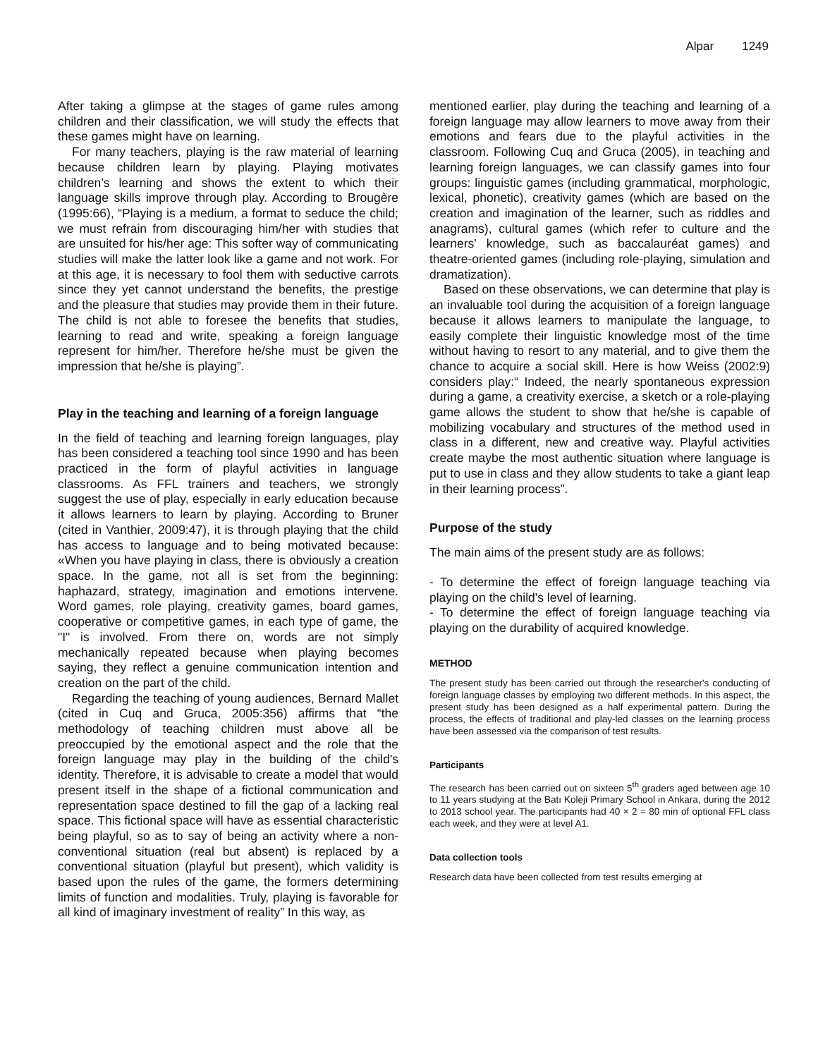Alpar 1249
After taking a glimpse at the stages of game rules among children and their classification, we will study the effects that these games might have on learning.
For many teachers, playing is the raw material of learning because children learn by playing. Playing motivates children’s learning and shows the extent to which their language skills improve through play. According to Brougère (1995:66), “Playing is a medium, a format to seduce the child; we must refrain from discouraging him/her with studies that are unsuited for his/her age: This softer way of communicating studies will make the latter look like a game and not work. For at this age, it is necessary to fool them with seductive carrots since they yet cannot understand the benefits, the prestige and the pleasure that studies may provide them in their future. The child is not able to foresee the benefits that studies, learning to read and write, speaking a foreign language represent for him/her. Therefore he/she must be given the impression that he/she is playing”.
Play in the teaching and learning of a foreign language
In the field of teaching and learning foreign languages, play has been considered a teaching tool since 1990 and has been practiced in the form of playful activities in language classrooms. As FFL trainers and teachers, we strongly suggest the use of play, especially in early education because it allows learners to learn by playing. According to Bruner (cited in Vanthier, 2009:47), it is through playing that the child has access to language and to being motivated because: «When you have playing in class, there is obviously a creation space. In the game, not all is set from the beginning: haphazard, strategy, imagination and emotions intervene. Word games, role playing, creativity games, board games, cooperative or competitive games, in each type of game, the "I" is involved. From there on, words are not simply mechanically repeated because when playing becomes saying, they reflect a genuine communication intention and creation on the part of the child.
Regarding the teaching of young audiences, Bernard Mallet (cited in Cuq and Gruca, 2005:356) affirms that “the methodology of teaching children must above all be preoccupied by the emotional aspect and the role that the foreign language may play in the building of the child's identity. Therefore, it is advisable to create a model that would present itself in the shape of a fictional communication and representation space destined to fill the gap of a lacking real space. This fictional space will have as essential characteristic being playful, so as to say of being an activity where a non-conventional situation (real but absent) is replaced by a conventional situation (playful but present), which validity is based upon the rules of the game, the formers determining limits of function and modalities. Truly, playing is favorable for all kind of imaginary investment of reality” In this way, as
mentioned earlier, play during the teaching and learning of a foreign language may allow learners to move away from their emotions and fears due to the playful activities in the classroom. Following Cuq and Gruca (2005), in teaching and learning foreign languages, we can classify games into four groups: linguistic games (including grammatical, morphologic, lexical, phonetic), creativity games (which are based on the creation and imagination of the learner, such as riddles and anagrams), cultural games (which refer to culture and the learners' knowledge, such as baccalauréat games) and theatre-oriented games (including role-playing, simulation and dramatization).
Based on these observations, we can determine that play is an invaluable tool during the acquisition of a foreign language because it allows learners to manipulate the language, to easily complete their linguistic knowledge most of the time without having to resort to any material, and to give them the chance to acquire a social skill. Here is how Weiss (2002:9) considers play:“ Indeed, the nearly spontaneous expression during a game, a creativity exercise, a sketch or a role-playing game allows the student to show that he/she is capable of mobilizing vocabulary and structures of the method used in class in a different, new and creative way. Playful activities create maybe the most authentic situation where language is put to use in class and they allow students to take a giant leap in their learning process”.
Purpose of the study
The main aims of the present study are as follows:
- To determine the effect of foreign language teaching via playing on the child's level of learning.
- To determine the effect of foreign language teaching via playing on the durability of acquired knowledge.
METHOD
The present study has been carried out through the researcher's conducting of foreign language classes by employing two different methods. In this aspect, the present study has been designed as a half experimental pattern. During the process, the effects of traditional and play-led classes on the learning process have been assessed via the comparison of test results.
Participants
The research has been carried out on sixteen 5<sup>th</sup> graders aged between age 10 to 11 years studying at the Batı Koleji Primary School in Ankara, during the 2012 to 2013 school year. The participants had 40 × 2 = 80 min of optional FFL class each week, and they were at level A1.
Data collection tools
Research data have been collected from test results emerging at